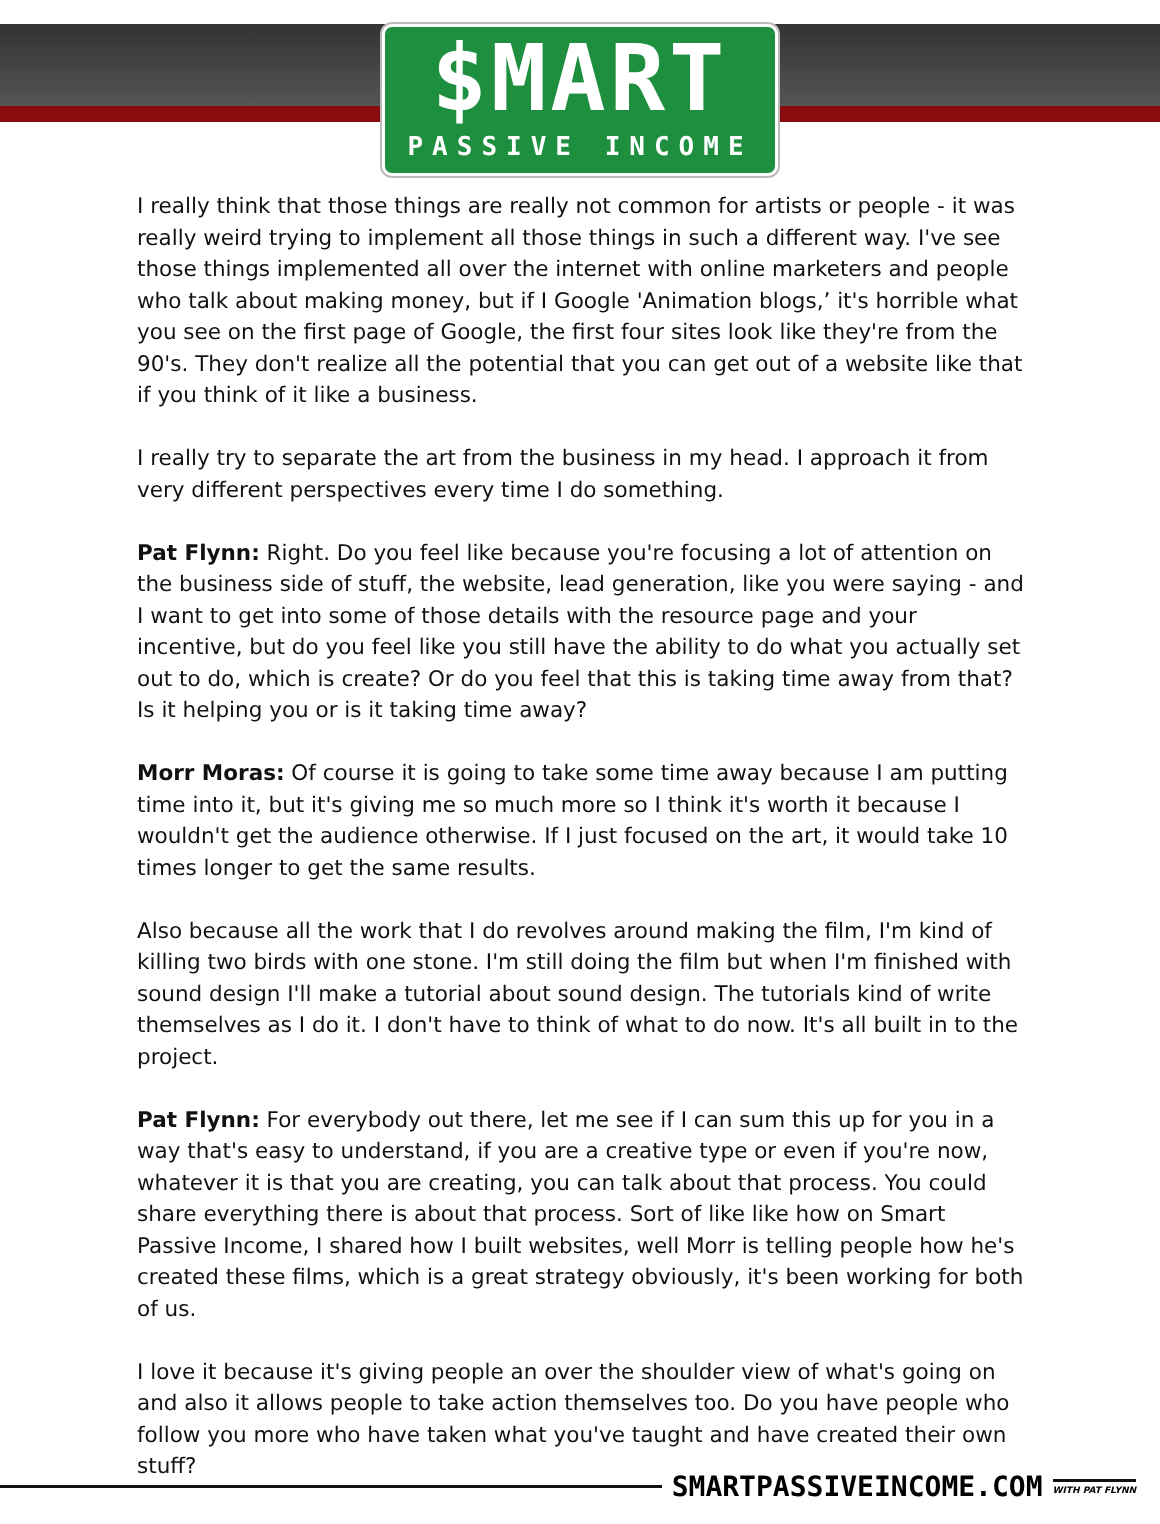$MART
PASSIVE INCOME
I really think that those things are really not common for artists or people - it was really weird trying to implement all those things in such a different way. I've see those things implemented all over the internet with online marketers and people who talk about making money, but if I Google 'Animation blogs,’ it's horrible what you see on the first page of Google, the first four sites look like they're from the 90's. They don't realize all the potential that you can get out of a website like that if you think of it like a business.
I really try to separate the art from the business in my head. I approach it from very different perspectives every time I do something.
Pat Flynn: Right. Do you feel like because you're focusing a lot of attention on the business side of stuff, the website, lead generation, like you were saying - and I want to get into some of those details with the resource page and your incentive, but do you feel like you still have the ability to do what you actually set out to do, which is create? Or do you feel that this is taking time away from that? Is it helping you or is it taking time away?
Morr Moras: Of course it is going to take some time away because I am putting time into it, but it's giving me so much more so I think it's worth it because I wouldn't get the audience otherwise. If I just focused on the art, it would take 10 times longer to get the same results.
Also because all the work that I do revolves around making the film, I'm kind of killing two birds with one stone. I'm still doing the film but when I'm finished with sound design I'll make a tutorial about sound design. The tutorials kind of write themselves as I do it. I don't have to think of what to do now. It's all built in to the project.
Pat Flynn: For everybody out there, let me see if I can sum this up for you in a way that's easy to understand, if you are a creative type or even if you're now, whatever it is that you are creating, you can talk about that process. You could share everything there is about that process. Sort of like like how on Smart Passive Income, I shared how I built websites, well Morr is telling people how he's created these films, which is a great strategy obviously, it's been working for both of us.
I love it because it's giving people an over the shoulder view of what's going on and also it allows people to take action themselves too. Do you have people who follow you more who have taken what you've taught and have created their own stuff?
SMARTPASSIVEINCOME.COM
WITH PAT FLYNN